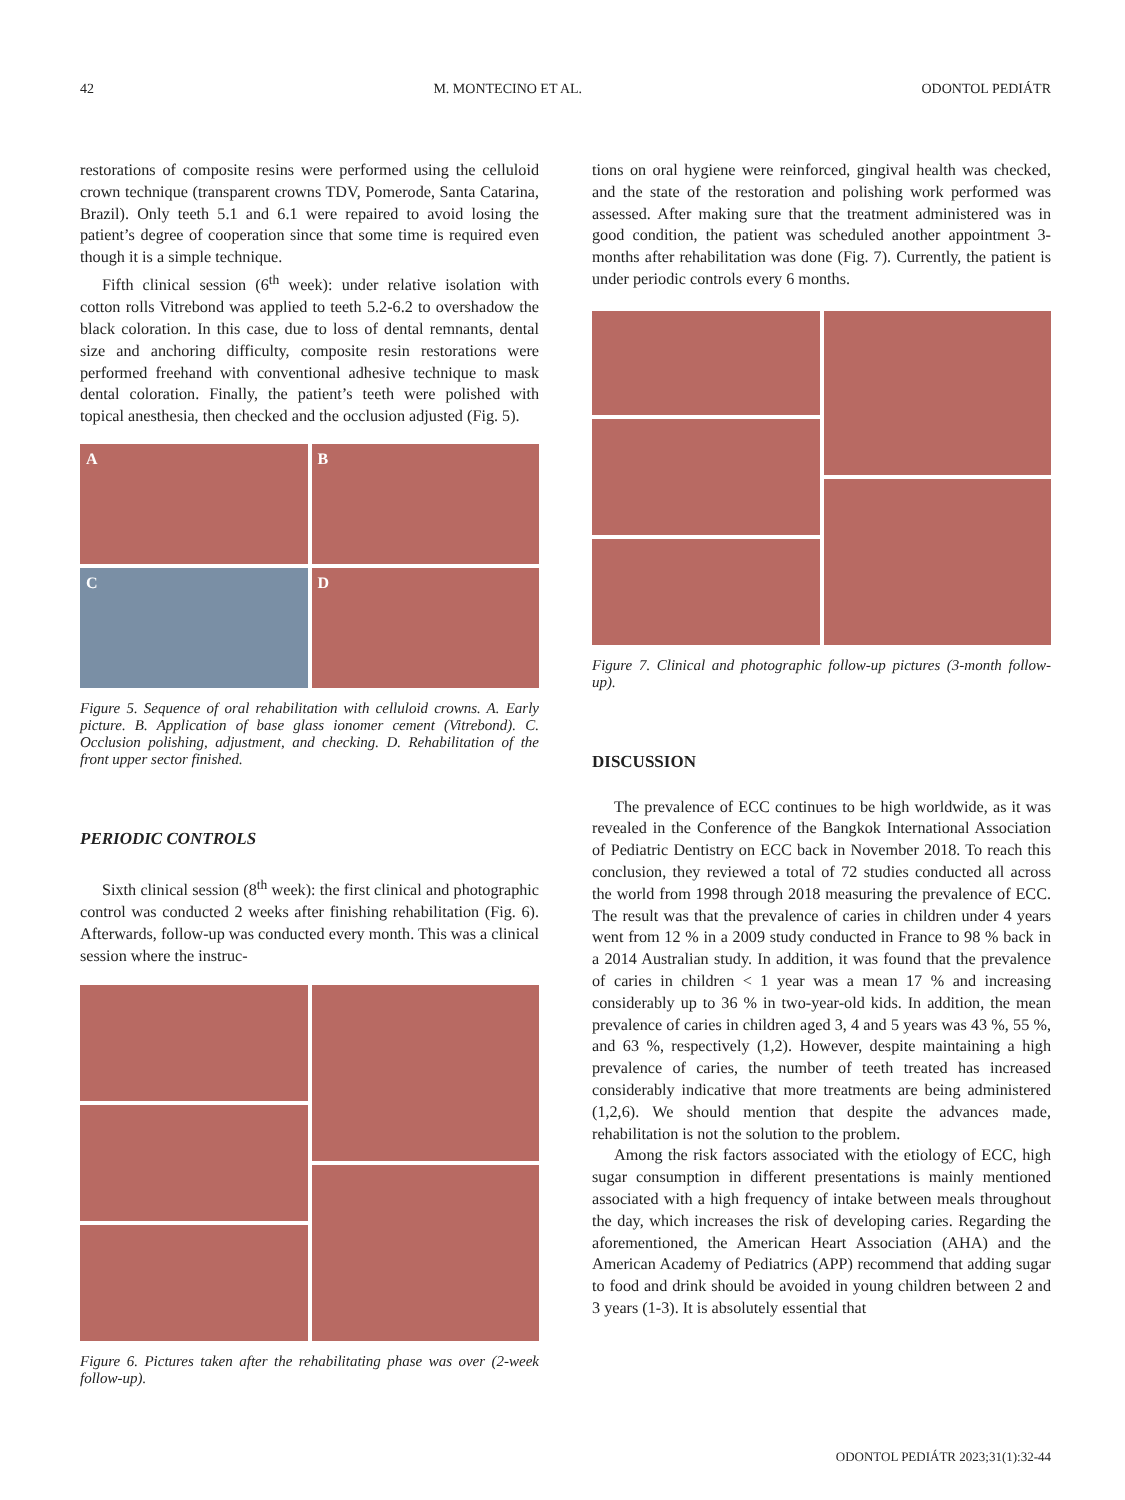42 M. MONTECINO ET AL. ODONTOL PEDIÁTR
restorations of composite resins were performed using the celluloid crown technique (transparent crowns TDV, Pomerode, Santa Catarina, Brazil). Only teeth 5.1 and 6.1 were repaired to avoid losing the patient’s degree of cooperation since that some time is required even though it is a simple technique.
Fifth clinical session (6<sup>th</sup> week): under relative isolation with cotton rolls Vitrebond was applied to teeth 5.2-6.2 to overshadow the black coloration. In this case, due to loss of dental remnants, dental size and anchoring difficulty, composite resin restorations were performed freehand with conventional adhesive technique to mask dental coloration. Finally, the patient’s teeth were polished with topical anesthesia, then checked and the occlusion adjusted (Fig. 5).
A
B
C
D
Figure 5. Sequence of oral rehabilitation with celluloid crowns. A. Early picture. B. Application of base glass ionomer cement (Vitrebond). C. Occlusion polishing, adjustment, and checking. D. Rehabilitation of the front upper sector finished.
PERIODIC CONTROLS
Sixth clinical session (8<sup>th</sup> week): the first clinical and photographic control was conducted 2 weeks after finishing rehabilitation (Fig. 6). Afterwards, follow-up was conducted every month. This was a clinical session where the instruc-
Figure 6. Pictures taken after the rehabilitating phase was over (2-week follow-up).
tions on oral hygiene were reinforced, gingival health was checked, and the state of the restoration and polishing work performed was assessed. After making sure that the treatment administered was in good condition, the patient was scheduled another appointment 3-months after rehabilitation was done (Fig. 7). Currently, the patient is under periodic controls every 6 months.
Figure 7. Clinical and photographic follow-up pictures (3-month follow-up).
DISCUSSION
The prevalence of ECC continues to be high worldwide, as it was revealed in the Conference of the Bangkok International Association of Pediatric Dentistry on ECC back in November 2018. To reach this conclusion, they reviewed a total of 72 studies conducted all across the world from 1998 through 2018 measuring the prevalence of ECC. The result was that the prevalence of caries in children under 4 years went from 12 % in a 2009 study conducted in France to 98 % back in a 2014 Australian study. In addition, it was found that the prevalence of caries in children < 1 year was a mean 17 % and increasing considerably up to 36 % in two-year-old kids. In addition, the mean prevalence of caries in children aged 3, 4 and 5 years was 43 %, 55 %, and 63 %, respectively (1,2). However, despite maintaining a high prevalence of caries, the number of teeth treated has increased considerably indicative that more treatments are being administered (1,2,6). We should mention that despite the advances made, rehabilitation is not the solution to the problem.
Among the risk factors associated with the etiology of ECC, high sugar consumption in different presentations is mainly mentioned associated with a high frequency of intake between meals throughout the day, which increases the risk of developing caries. Regarding the aforementioned, the American Heart Association (AHA) and the American Academy of Pediatrics (APP) recommend that adding sugar to food and drink should be avoided in young children between 2 and 3 years (1-3). It is absolutely essential that
ODONTOL PEDIÁTR 2023;31(1):32-44